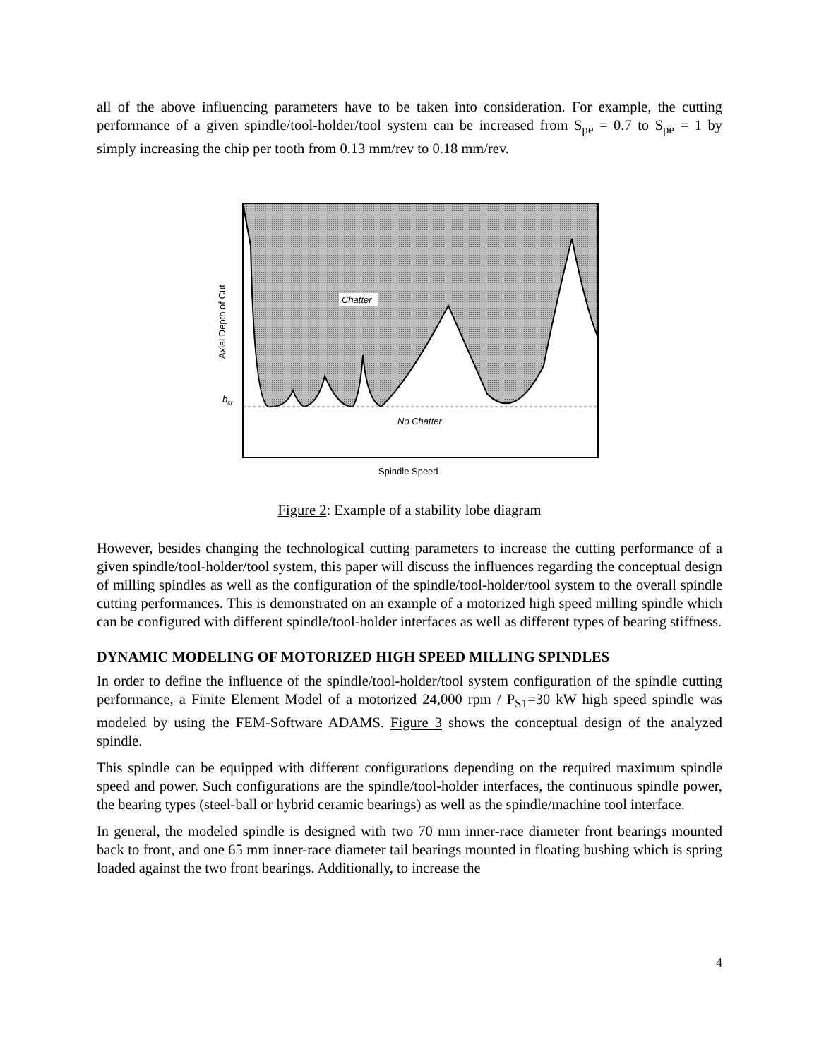all of the above influencing parameters have to be taken into consideration. For example, the cutting performance of a given spindle/tool-holder/tool system can be increased from S<sub>pe</sub> = 0.7 to S<sub>pe</sub> = 1 by simply increasing the chip per tooth from 0.13 mm/rev to 0.18 mm/rev.
Chatter
No Chatter
bcr
Spindle Speed
Axial Depth of Cut
Figure 2: Example of a stability lobe diagram
However, besides changing the technological cutting parameters to increase the cutting performance of a given spindle/tool-holder/tool system, this paper will discuss the influences regarding the conceptual design of milling spindles as well as the configuration of the spindle/tool-holder/tool system to the overall spindle cutting performances. This is demonstrated on an example of a motorized high speed milling spindle which can be configured with different spindle/tool-holder interfaces as well as different types of bearing stiffness.
DYNAMIC MODELING OF MOTORIZED HIGH SPEED MILLING SPINDLES
In order to define the influence of the spindle/tool-holder/tool system configuration of the spindle cutting performance, a Finite Element Model of a motorized 24,000 rpm / P<sub>S1</sub>=30 kW high speed spindle was modeled by using the FEM-Software ADAMS. Figure 3 shows the conceptual design of the analyzed spindle.
This spindle can be equipped with different configurations depending on the required maximum spindle speed and power. Such configurations are the spindle/tool-holder interfaces, the continuous spindle power, the bearing types (steel-ball or hybrid ceramic bearings) as well as the spindle/machine tool interface.
In general, the modeled spindle is designed with two 70 mm inner-race diameter front bearings mounted back to front, and one 65 mm inner-race diameter tail bearings mounted in floating bushing which is spring loaded against the two front bearings. Additionally, to increase the
4